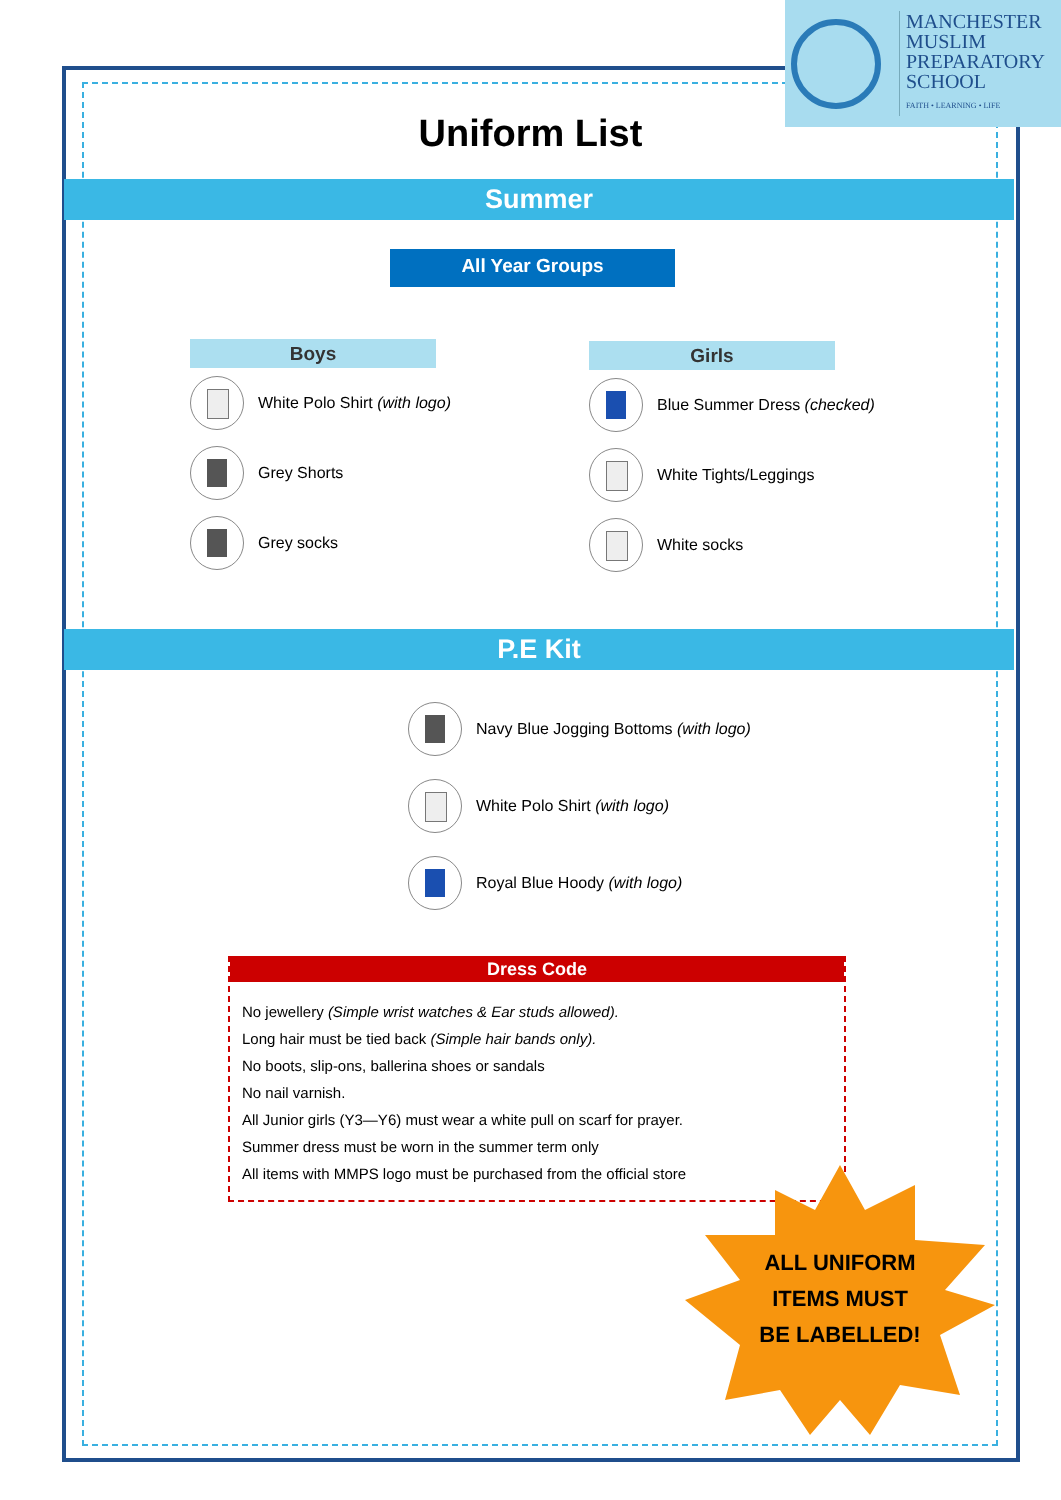MANCHESTER
MUSLIM
PREPARATORY
SCHOOL
FAITH • LEARNING • LIFE
Uniform List
Summer
All Year Groups
Boys
White Polo Shirt (with logo)
Grey Shorts
Grey socks
Girls
Blue Summer Dress (checked)
White Tights/Leggings
White socks
P.E Kit
Navy Blue Jogging Bottoms (with logo)
White Polo Shirt (with logo)
Royal Blue Hoody (with logo)
Dress Code
No jewellery (Simple wrist watches & Ear studs allowed).
Long hair must be tied back (Simple hair bands only).
No boots, slip-ons, ballerina shoes or sandals
No nail varnish.
All Junior girls (Y3—Y6) must wear a white pull on scarf for prayer.
Summer dress must be worn in the summer term only
All items with MMPS logo must be purchased from the official store
ALL UNIFORM
ITEMS MUST
BE LABELLED!